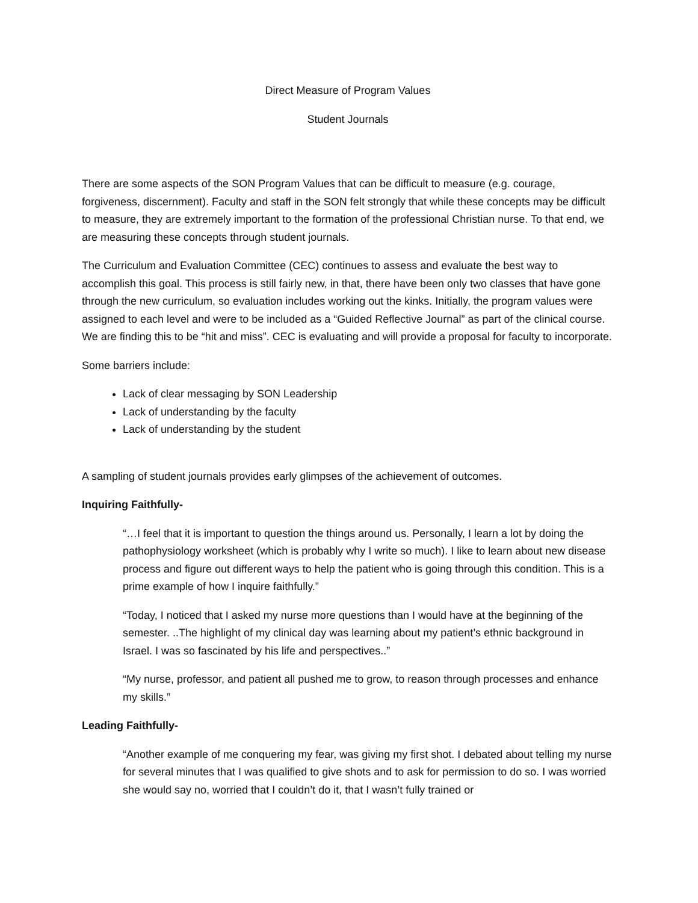Direct Measure of Program Values
Student Journals
There are some aspects of the SON Program Values that can be difficult to measure (e.g. courage, forgiveness, discernment). Faculty and staff in the SON felt strongly that while these concepts may be difficult to measure, they are extremely important to the formation of the professional Christian nurse. To that end, we are measuring these concepts through student journals.
The Curriculum and Evaluation Committee (CEC) continues to assess and evaluate the best way to accomplish this goal. This process is still fairly new, in that, there have been only two classes that have gone through the new curriculum, so evaluation includes working out the kinks. Initially, the program values were assigned to each level and were to be included as a “Guided Reflective Journal” as part of the clinical course. We are finding this to be “hit and miss”. CEC is evaluating and will provide a proposal for faculty to incorporate.
Some barriers include:
Lack of clear messaging by SON Leadership
Lack of understanding by the faculty
Lack of understanding by the student
A sampling of student journals provides early glimpses of the achievement of outcomes.
Inquiring Faithfully-
“…I feel that it is important to question the things around us. Personally, I learn a lot by doing the pathophysiology worksheet (which is probably why I write so much). I like to learn about new disease process and figure out different ways to help the patient who is going through this condition. This is a prime example of how I inquire faithfully.”
“Today, I noticed that I asked my nurse more questions than I would have at the beginning of the semester. ..The highlight of my clinical day was learning about my patient’s ethnic background in Israel. I was so fascinated by his life and perspectives..”
“My nurse, professor, and patient all pushed me to grow, to reason through processes and enhance my skills.”
Leading Faithfully-
“Another example of me conquering my fear, was giving my first shot. I debated about telling my nurse for several minutes that I was qualified to give shots and to ask for permission to do so. I was worried she would say no, worried that I couldn’t do it, that I wasn’t fully trained or